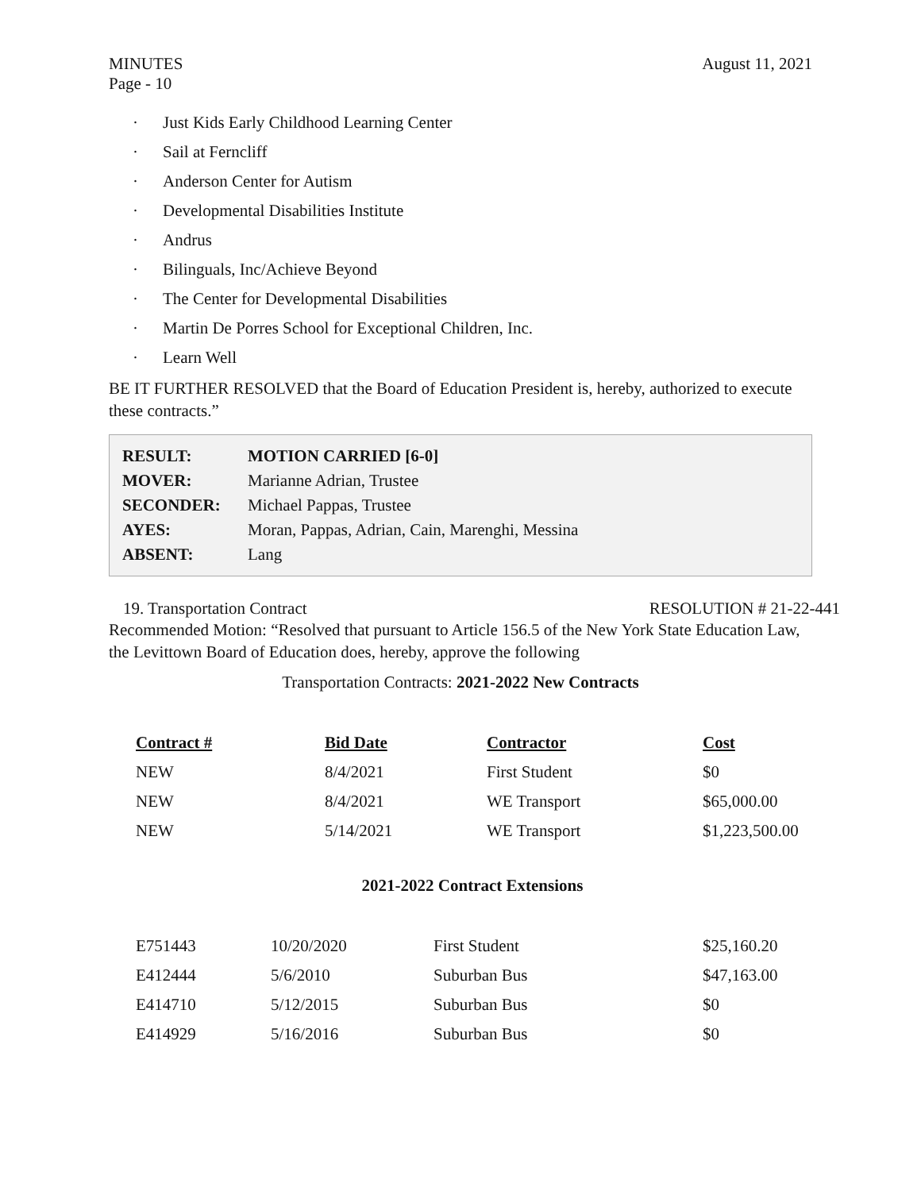MINUTES
Page - 10
August 11, 2021
· Just Kids Early Childhood Learning Center
· Sail at Ferncliff
· Anderson Center for Autism
· Developmental Disabilities Institute
· Andrus
· Bilinguals, Inc/Achieve Beyond
· The Center for Developmental Disabilities
· Martin De Porres School for Exceptional Children, Inc.
· Learn Well
BE IT FURTHER RESOLVED that the Board of Education President is, hereby, authorized to execute these contracts.”
| RESULT: | MOTION CARRIED [6-0] |
| MOVER: | Marianne Adrian, Trustee |
| SECONDER: | Michael Pappas, Trustee |
| AYES: | Moran, Pappas, Adrian, Cain, Marenghi, Messina |
| ABSENT: | Lang |
19. Transportation Contract RESOLUTION # 21-22-441
Recommended Motion: “Resolved that pursuant to Article 156.5 of the New York State Education Law, the Levittown Board of Education does, hereby, approve the following
Transportation Contracts: 2021-2022 New Contracts
| Contract # | Bid Date | Contractor | Cost |
| --- | --- | --- | --- |
| NEW | 8/4/2021 | First Student | $0 |
| NEW | 8/4/2021 | WE Transport | $65,000.00 |
| NEW | 5/14/2021 | WE Transport | $1,223,500.00 |
2021-2022 Contract Extensions
| E751443 | 10/20/2020 | First Student | $25,160.20 |
| E412444 | 5/6/2010 | Suburban Bus | $47,163.00 |
| E414710 | 5/12/2015 | Suburban Bus | $0 |
| E414929 | 5/16/2016 | Suburban Bus | $0 |